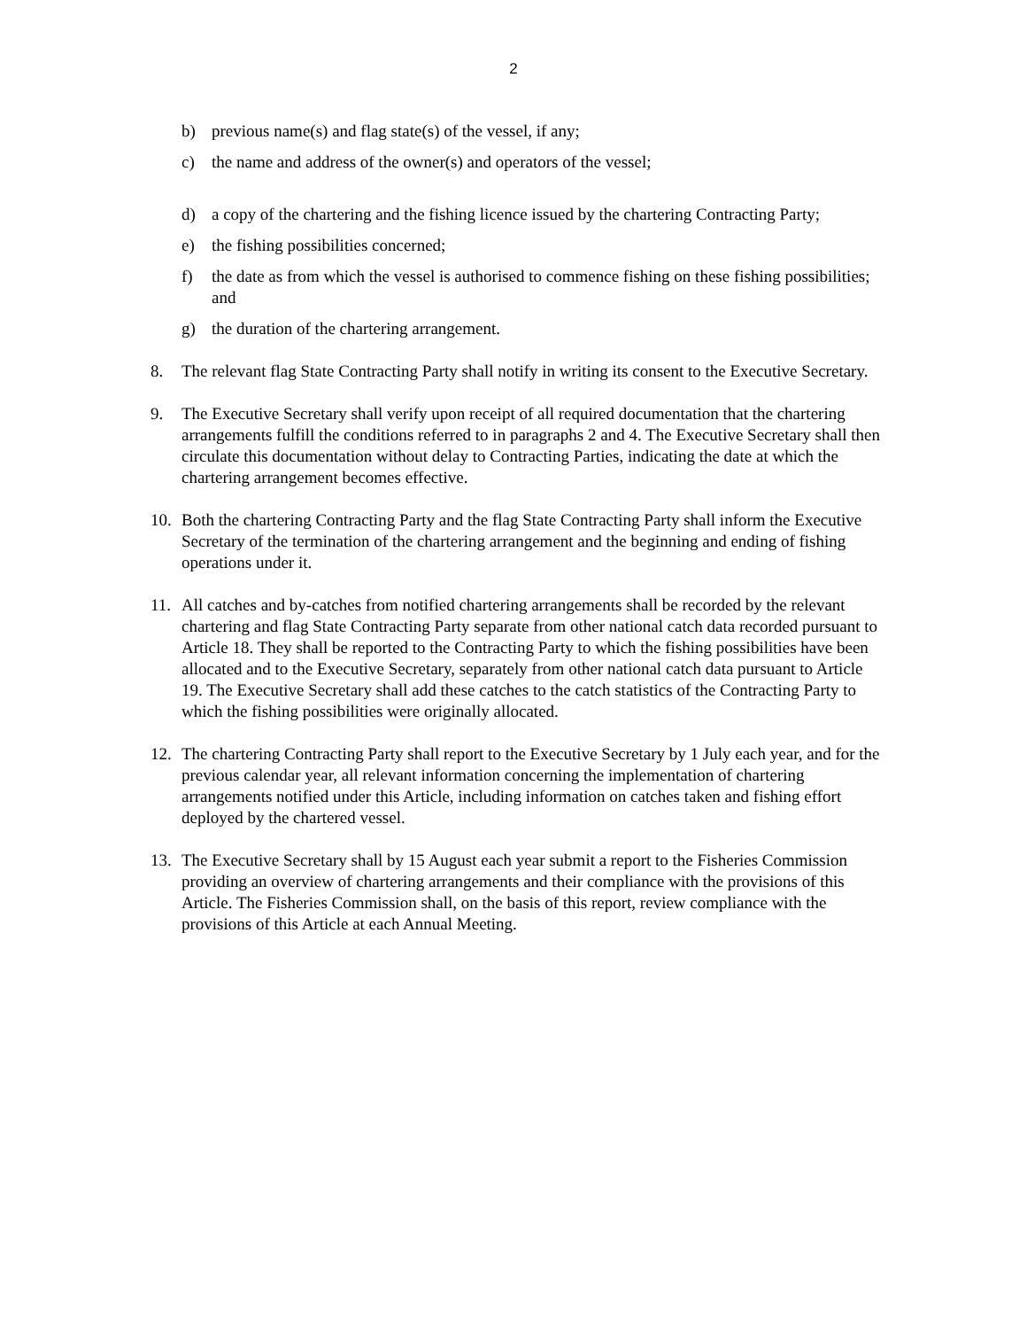2
b) previous name(s) and flag state(s) of the vessel, if any;
c) the name and address of the owner(s) and operators of the vessel;
d) a copy of the chartering and the fishing licence issued by the chartering Contracting Party;
e) the fishing possibilities concerned;
f) the date as from which the vessel is authorised to commence fishing on these fishing possibilities; and
g) the duration of the chartering arrangement.
8. The relevant flag State Contracting Party shall notify in writing its consent to the Executive Secretary.
9. The Executive Secretary shall verify upon receipt of all required documentation that the chartering arrangements fulfill the conditions referred to in paragraphs 2 and 4. The Executive Secretary shall then circulate this documentation without delay to Contracting Parties, indicating the date at which the chartering arrangement becomes effective.
10. Both the chartering Contracting Party and the flag State Contracting Party shall inform the Executive Secretary of the termination of the chartering arrangement and the beginning and ending of fishing operations under it.
11. All catches and by-catches from notified chartering arrangements shall be recorded by the relevant chartering and flag State Contracting Party separate from other national catch data recorded pursuant to Article 18. They shall be reported to the Contracting Party to which the fishing possibilities have been allocated and to the Executive Secretary, separately from other national catch data pursuant to Article 19. The Executive Secretary shall add these catches to the catch statistics of the Contracting Party to which the fishing possibilities were originally allocated.
12. The chartering Contracting Party shall report to the Executive Secretary by 1 July each year, and for the previous calendar year, all relevant information concerning the implementation of chartering arrangements notified under this Article, including information on catches taken and fishing effort deployed by the chartered vessel.
13. The Executive Secretary shall by 15 August each year submit a report to the Fisheries Commission providing an overview of chartering arrangements and their compliance with the provisions of this Article. The Fisheries Commission shall, on the basis of this report, review compliance with the provisions of this Article at each Annual Meeting.